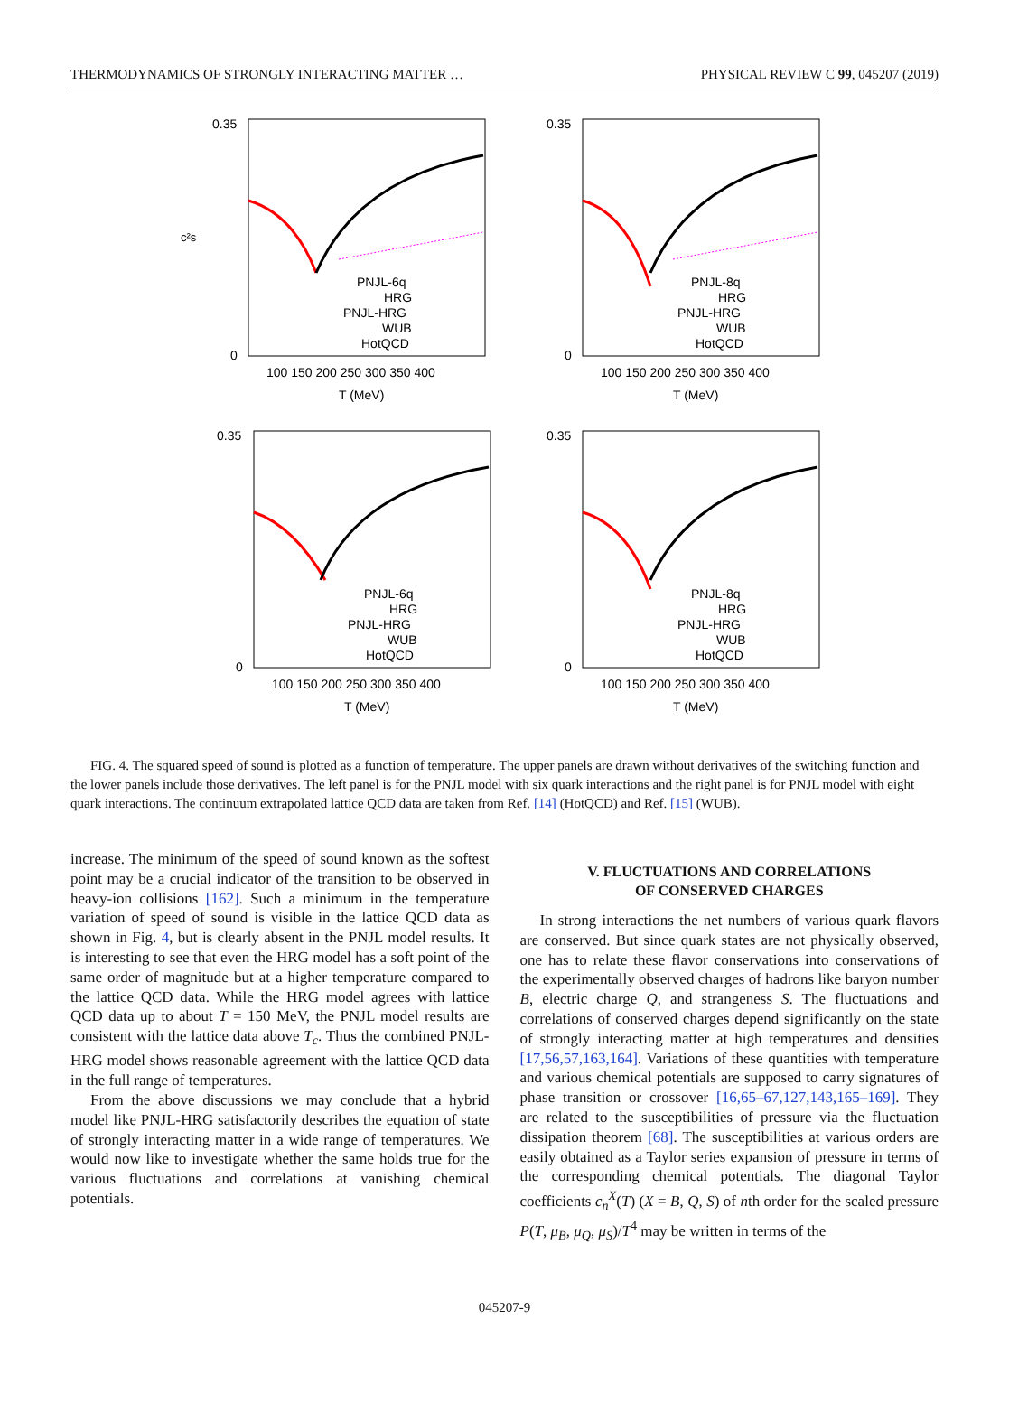THERMODYNAMICS OF STRONGLY INTERACTING MATTER … PHYSICAL REVIEW C 99, 045207 (2019)
c²s
0.35
0
100 150 200 250 300 350 400
T (MeV)
PNJL-6q
HRG
PNJL-HRG
WUB
HotQCD
0.35
0
100 150 200 250 300 350 400
T (MeV)
PNJL-8q
HRG
PNJL-HRG
WUB
HotQCD
0.35
0
100 150 200 250 300 350 400
T (MeV)
PNJL-6q
HRG
PNJL-HRG
WUB
HotQCD
0.35
0
100 150 200 250 300 350 400
T (MeV)
PNJL-8q
HRG
PNJL-HRG
WUB
HotQCD
FIG. 4. The squared speed of sound is plotted as a function of temperature. The upper panels are drawn without derivatives of the switching function and the lower panels include those derivatives. The left panel is for the PNJL model with six quark interactions and the right panel is for PNJL model with eight quark interactions. The continuum extrapolated lattice QCD data are taken from Ref. [14] (HotQCD) and Ref. [15] (WUB).
increase. The minimum of the speed of sound known as the softest point may be a crucial indicator of the transition to be observed in heavy-ion collisions [162]. Such a minimum in the temperature variation of speed of sound is visible in the lattice QCD data as shown in Fig. 4, but is clearly absent in the PNJL model results. It is interesting to see that even the HRG model has a soft point of the same order of magnitude but at a higher temperature compared to the lattice QCD data. While the HRG model agrees with lattice QCD data up to about T = 150 MeV, the PNJL model results are consistent with the lattice data above T<sub>c</sub>. Thus the combined PNJL-HRG model shows reasonable agreement with the lattice QCD data in the full range of temperatures.
From the above discussions we may conclude that a hybrid model like PNJL-HRG satisfactorily describes the equation of state of strongly interacting matter in a wide range of temperatures. We would now like to investigate whether the same holds true for the various fluctuations and correlations at vanishing chemical potentials.
V. FLUCTUATIONS AND CORRELATIONS
OF CONSERVED CHARGES
In strong interactions the net numbers of various quark flavors are conserved. But since quark states are not physically observed, one has to relate these flavor conservations into conservations of the experimentally observed charges of hadrons like baryon number B, electric charge Q, and strangeness S. The fluctuations and correlations of conserved charges depend significantly on the state of strongly interacting matter at high temperatures and densities [17,56,57,163,164]. Variations of these quantities with temperature and various chemical potentials are supposed to carry signatures of phase transition or crossover [16,65–67,127,143,165–169]. They are related to the susceptibilities of pressure via the fluctuation dissipation theorem [68]. The susceptibilities at various orders are easily obtained as a Taylor series expansion of pressure in terms of the corresponding chemical potentials. The diagonal Taylor coefficients c<sub>n</sub><sup>X</sup>(T) (X = B, Q, S) of nth order for the scaled pressure P(T, μ<sub>B</sub>, μ<sub>Q</sub>, μ<sub>S</sub>)/T<sup>4</sup> may be written in terms of the
045207-9